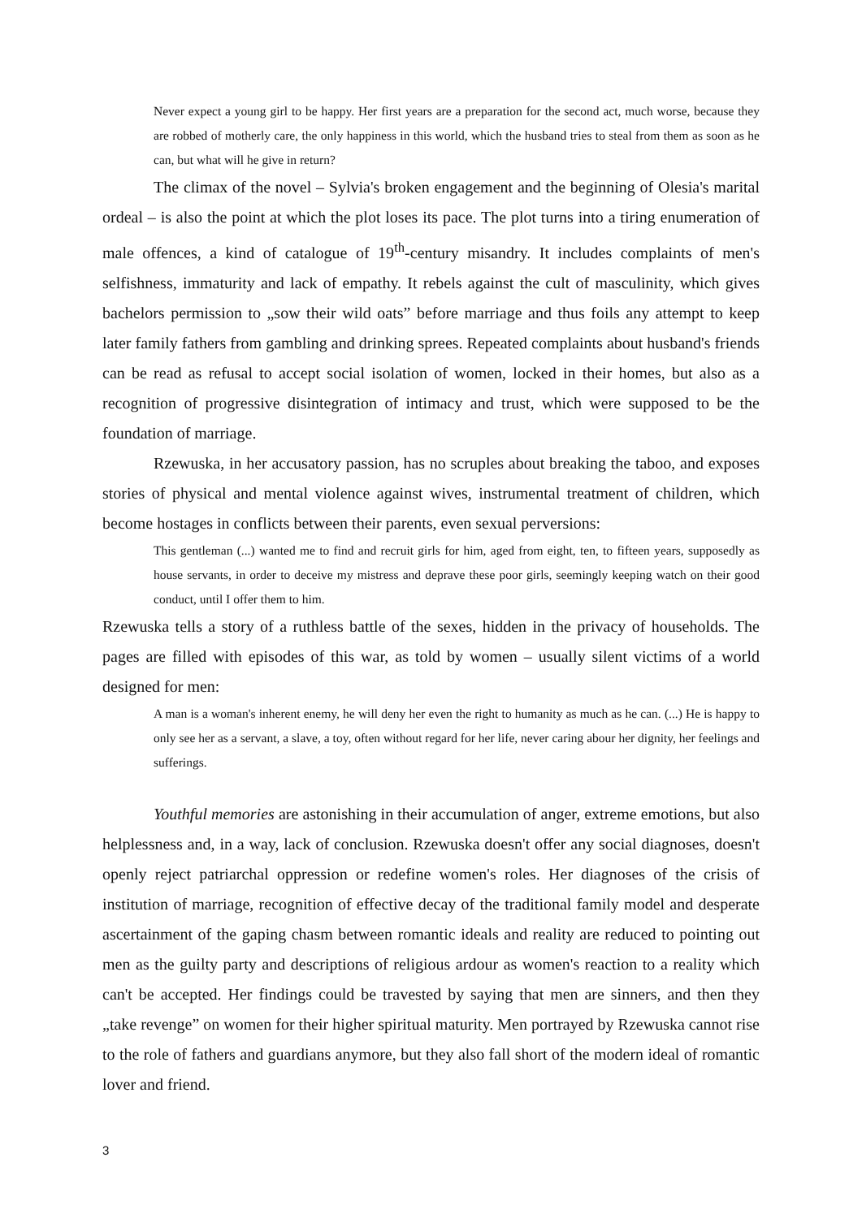Never expect a young girl to be happy. Her first years are a preparation for the second act, much worse, because they are robbed of motherly care, the only happiness in this world, which the husband tries to steal from them as soon as he can, but what will he give in return?
The climax of the novel – Sylvia's broken engagement and the beginning of Olesia's marital ordeal – is also the point at which the plot loses its pace. The plot turns into a tiring enumeration of male offences, a kind of catalogue of 19<sup>th</sup>-century misandry. It includes complaints of men's selfishness, immaturity and lack of empathy. It rebels against the cult of masculinity, which gives bachelors permission to „sow their wild oats” before marriage and thus foils any attempt to keep later family fathers from gambling and drinking sprees. Repeated complaints about husband's friends can be read as refusal to accept social isolation of women, locked in their homes, but also as a recognition of progressive disintegration of intimacy and trust, which were supposed to be the foundation of marriage.
Rzewuska, in her accusatory passion, has no scruples about breaking the taboo, and exposes stories of physical and mental violence against wives, instrumental treatment of children, which become hostages in conflicts between their parents, even sexual perversions:
This gentleman (...) wanted me to find and recruit girls for him, aged from eight, ten, to fifteen years, supposedly as house servants, in order to deceive my mistress and deprave these poor girls, seemingly keeping watch on their good conduct, until I offer them to him.
Rzewuska tells a story of a ruthless battle of the sexes, hidden in the privacy of households. The pages are filled with episodes of this war, as told by women – usually silent victims of a world designed for men:
A man is a woman's inherent enemy, he will deny her even the right to humanity as much as he can. (...) He is happy to only see her as a servant, a slave, a toy, often without regard for her life, never caring abour her dignity, her feelings and sufferings.
Youthful memories are astonishing in their accumulation of anger, extreme emotions, but also helplessness and, in a way, lack of conclusion. Rzewuska doesn't offer any social diagnoses, doesn't openly reject patriarchal oppression or redefine women's roles. Her diagnoses of the crisis of institution of marriage, recognition of effective decay of the traditional family model and desperate ascertainment of the gaping chasm between romantic ideals and reality are reduced to pointing out men as the guilty party and descriptions of religious ardour as women's reaction to a reality which can't be accepted. Her findings could be travested by saying that men are sinners, and then they „take revenge” on women for their higher spiritual maturity. Men portrayed by Rzewuska cannot rise to the role of fathers and guardians anymore, but they also fall short of the modern ideal of romantic lover and friend.
3